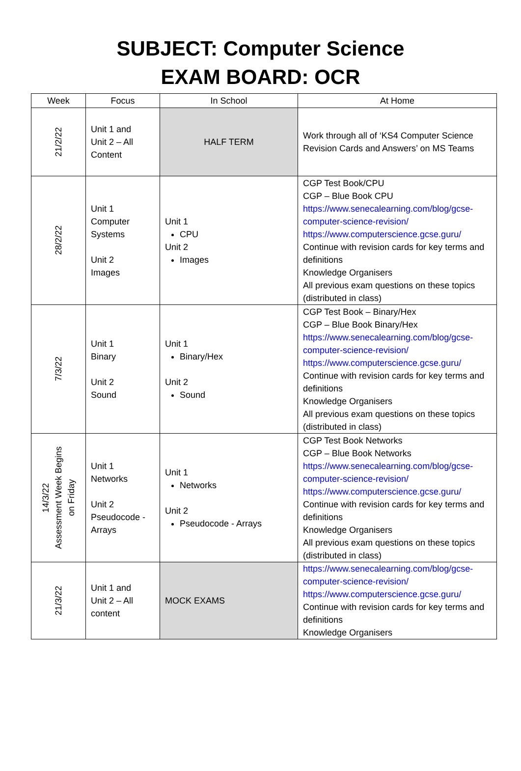SUBJECT: Computer Science
EXAM BOARD: OCR
| Week | Focus | In School | At Home |
| --- | --- | --- | --- |
| 21/2/22 | Unit 1 and Unit 2 – All Content | HALF TERM | Work through all of ‘KS4 Computer Science Revision Cards and Answers’ on MS Teams |
| 28/2/22 | Unit 1 Computer Systems Unit 2 Images | Unit 1 CPU Unit 2 Images | CGP Test Book/CPU CGP – Blue Book CPU https://www.senecalearning.com/blog/gcse-computer-science-revision/ https://www.computerscience.gcse.guru/ Continue with revision cards for key terms and definitions Knowledge Organisers All previous exam questions on these topics (distributed in class) |
| 7/3/22 | Unit 1 Binary Unit 2 Sound | Unit 1 Binary/Hex Unit 2 Sound | CGP Test Book – Binary/Hex CGP – Blue Book Binary/Hex https://www.senecalearning.com/blog/gcse-computer-science-revision/ https://www.computerscience.gcse.guru/ Continue with revision cards for key terms and definitions Knowledge Organisers All previous exam questions on these topics (distributed in class) |
| 14/3/22 Assessment Week Begins on Friday | Unit 1 Networks Unit 2 Pseudocode - Arrays | Unit 1 Networks Unit 2 Pseudocode - Arrays | CGP Test Book Networks CGP – Blue Book Networks https://www.senecalearning.com/blog/gcse-computer-science-revision/ https://www.computerscience.gcse.guru/ Continue with revision cards for key terms and definitions Knowledge Organisers All previous exam questions on these topics (distributed in class) |
| 21/3/22 | Unit 1 and Unit 2 – All content | MOCK EXAMS | https://www.senecalearning.com/blog/gcse-computer-science-revision/ https://www.computerscience.gcse.guru/ Continue with revision cards for key terms and definitions Knowledge Organisers |